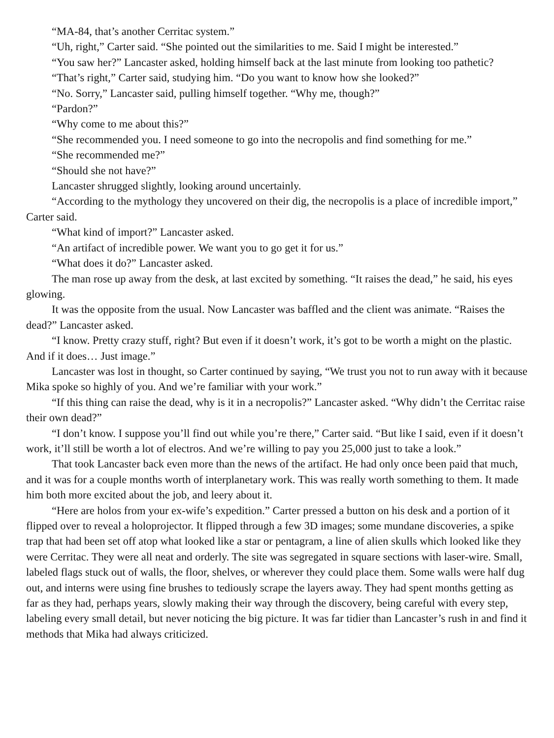“MA-84, that’s another Cerritac system.”
“Uh, right,” Carter said. “She pointed out the similarities to me. Said I might be interested.”
“You saw her?” Lancaster asked, holding himself back at the last minute from looking too pathetic?
“That’s right,” Carter said, studying him. “Do you want to know how she looked?”
“No. Sorry,” Lancaster said, pulling himself together. “Why me, though?”
“Pardon?”
“Why come to me about this?”
“She recommended you. I need someone to go into the necropolis and find something for me.”
“She recommended me?”
“Should she not have?”
Lancaster shrugged slightly, looking around uncertainly.
“According to the mythology they uncovered on their dig, the necropolis is a place of incredible import,” Carter said.
“What kind of import?” Lancaster asked.
“An artifact of incredible power. We want you to go get it for us.”
“What does it do?” Lancaster asked.
The man rose up away from the desk, at last excited by something. “It raises the dead,” he said, his eyes glowing.
It was the opposite from the usual. Now Lancaster was baffled and the client was animate. “Raises the dead?” Lancaster asked.
“I know. Pretty crazy stuff, right? But even if it doesn’t work, it’s got to be worth a might on the plastic. And if it does… Just image.”
Lancaster was lost in thought, so Carter continued by saying, “We trust you not to run away with it because Mika spoke so highly of you. And we’re familiar with your work.”
“If this thing can raise the dead, why is it in a necropolis?” Lancaster asked. “Why didn’t the Cerritac raise their own dead?”
“I don’t know. I suppose you’ll find out while you’re there,” Carter said. “But like I said, even if it doesn’t work, it’ll still be worth a lot of electros. And we’re willing to pay you 25,000 just to take a look.”
That took Lancaster back even more than the news of the artifact. He had only once been paid that much, and it was for a couple months worth of interplanetary work. This was really worth something to them. It made him both more excited about the job, and leery about it.
“Here are holos from your ex-wife’s expedition.” Carter pressed a button on his desk and a portion of it flipped over to reveal a holoprojector. It flipped through a few 3D images; some mundane discoveries, a spike trap that had been set off atop what looked like a star or pentagram, a line of alien skulls which looked like they were Cerritac. They were all neat and orderly. The site was segregated in square sections with laser-wire. Small, labeled flags stuck out of walls, the floor, shelves, or wherever they could place them. Some walls were half dug out, and interns were using fine brushes to tediously scrape the layers away. They had spent months getting as far as they had, perhaps years, slowly making their way through the discovery, being careful with every step, labeling every small detail, but never noticing the big picture. It was far tidier than Lancaster’s rush in and find it methods that Mika had always criticized.